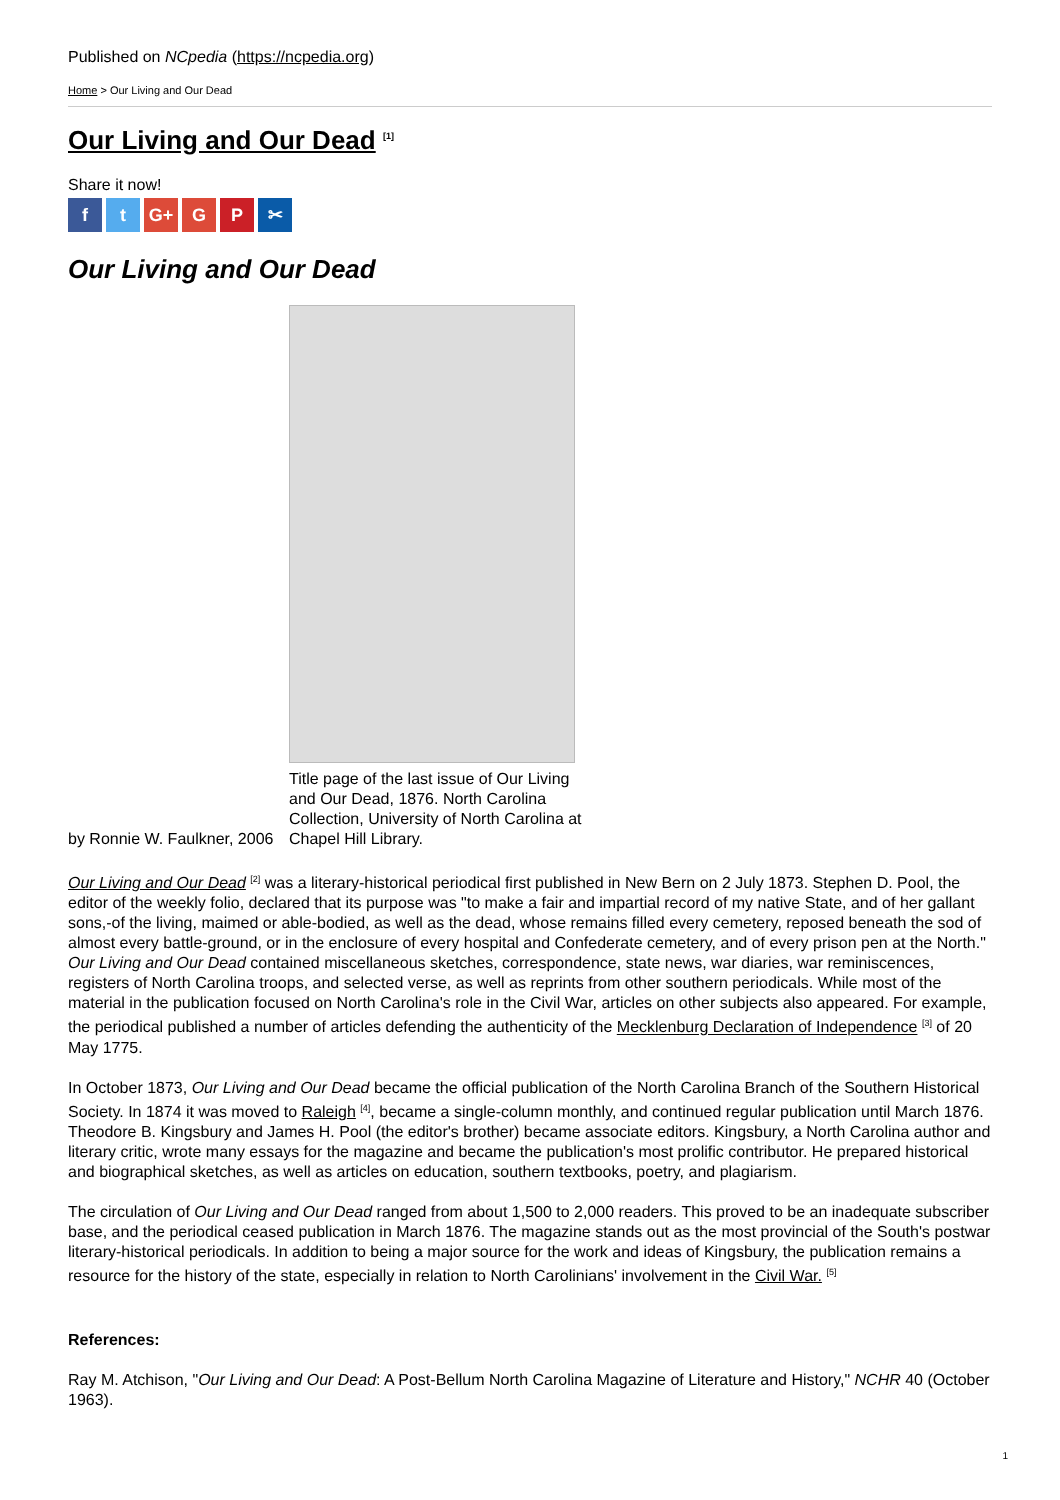Published on NCpedia (https://ncpedia.org)
Home > Our Living and Our Dead
Our Living and Our Dead <sup>[1]</sup>
Share it now!
ft G+ G P ✂
Our Living and Our Dead
Title page of the last issue of Our Living and Our Dead, 1876. North Carolina Collection, University of North Carolina at Chapel Hill Library.
by Ronnie W. Faulkner, 2006
Our Living and Our Dead <sup>[2]</sup> was a literary-historical periodical first published in New Bern on 2 July 1873. Stephen D. Pool, the editor of the weekly folio, declared that its purpose was "to make a fair and impartial record of my native State, and of her gallant sons,-of the living, maimed or able-bodied, as well as the dead, whose remains filled every cemetery, reposed beneath the sod of almost every battle-ground, or in the enclosure of every hospital and Confederate cemetery, and of every prison pen at the North." Our Living and Our Dead contained miscellaneous sketches, correspondence, state news, war diaries, war reminiscences, registers of North Carolina troops, and selected verse, as well as reprints from other southern periodicals. While most of the material in the publication focused on North Carolina's role in the Civil War, articles on other subjects also appeared. For example, the periodical published a number of articles defending the authenticity of the Mecklenburg Declaration of Independence <sup>[3]</sup> of 20 May 1775.
In October 1873, Our Living and Our Dead became the official publication of the North Carolina Branch of the Southern Historical Society. In 1874 it was moved to Raleigh <sup>[4]</sup>, became a single-column monthly, and continued regular publication until March 1876. Theodore B. Kingsbury and James H. Pool (the editor's brother) became associate editors. Kingsbury, a North Carolina author and literary critic, wrote many essays for the magazine and became the publication's most prolific contributor. He prepared historical and biographical sketches, as well as articles on education, southern textbooks, poetry, and plagiarism.
The circulation of Our Living and Our Dead ranged from about 1,500 to 2,000 readers. This proved to be an inadequate subscriber base, and the periodical ceased publication in March 1876. The magazine stands out as the most provincial of the South's postwar literary-historical periodicals. In addition to being a major source for the work and ideas of Kingsbury, the publication remains a resource for the history of the state, especially in relation to North Carolinians' involvement in the Civil War. <sup>[5]</sup>
References:
Ray M. Atchison, "Our Living and Our Dead: A Post-Bellum North Carolina Magazine of Literature and History," NCHR 40 (October 1963).
1